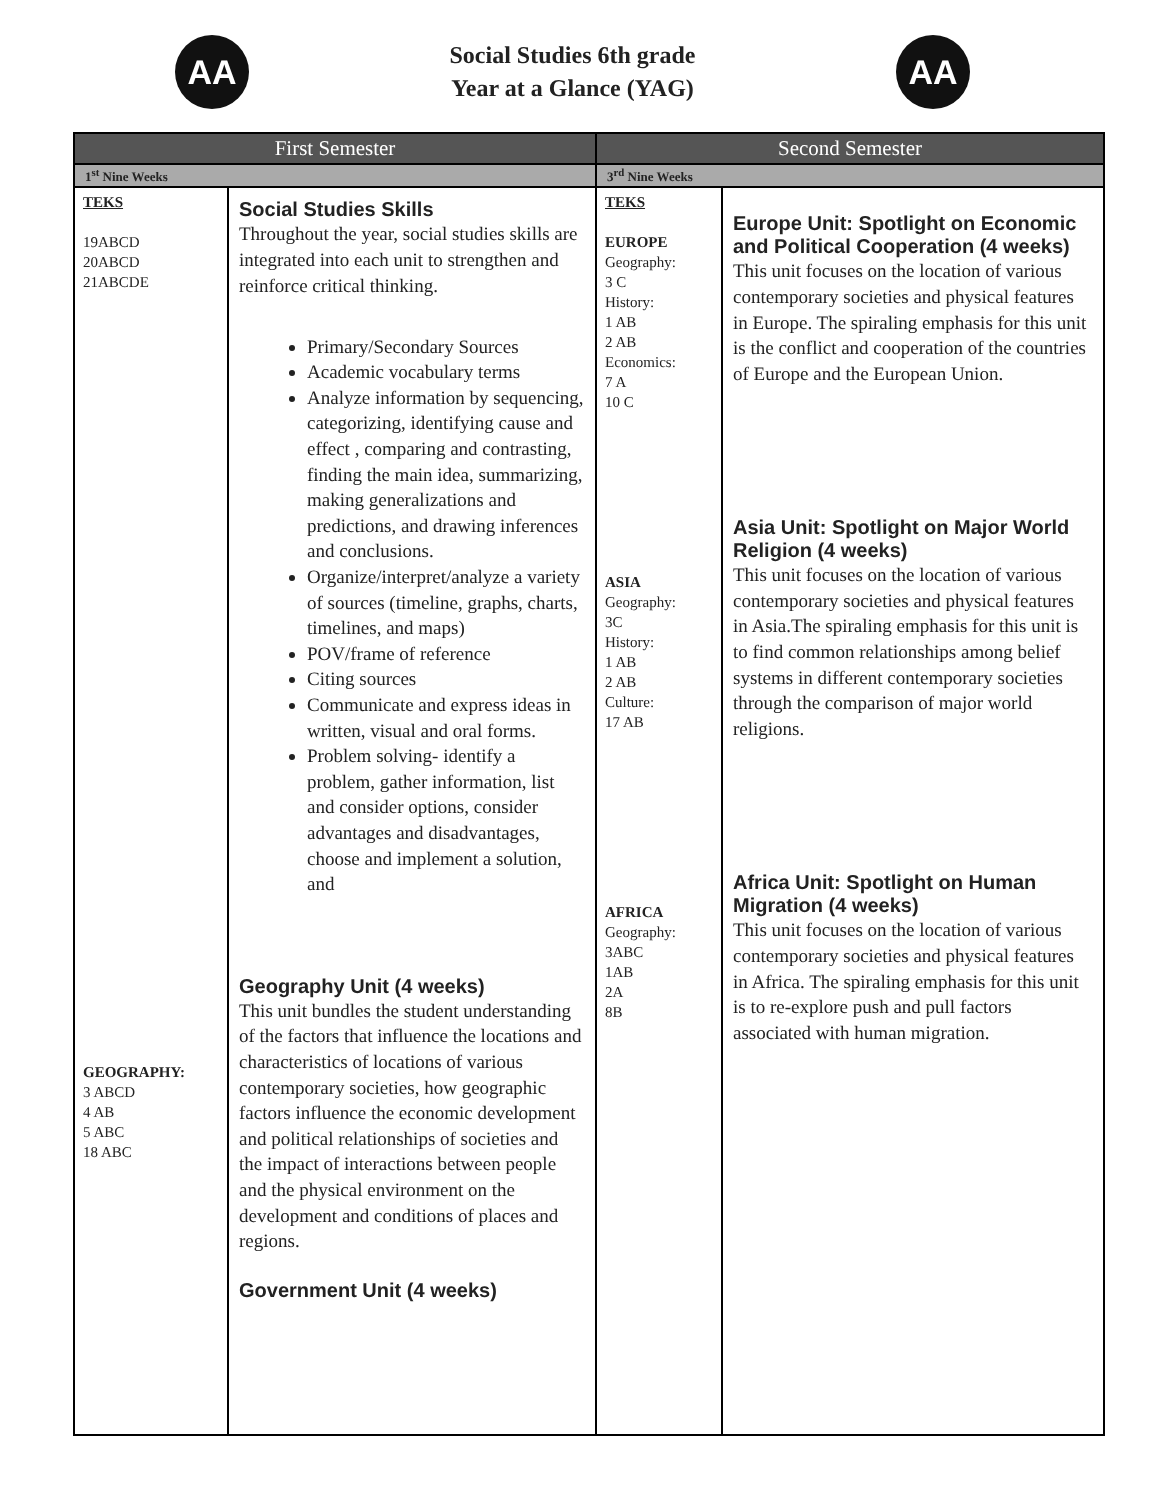AA
Social Studies 6th grade
Year at a Glance (YAG)
AA
| First Semester | | Second Semester | |
| --- | --- | --- | --- |
| 1<sup>st</sup> Nine Weeks | | 3<sup>rd</sup> Nine Weeks | |
| TEKS 19ABCD 20ABCD 21ABCDE GEOGRAPHY: 3 ABCD 4 AB 5 ABC 18 ABC | Social Studies Skills Throughout the year, social studies skills are integrated into each unit to strengthen and reinforce critical thinking. Primary/Secondary Sources Academic vocabulary terms Analyze information by sequencing, categorizing, identifying cause and effect , comparing and contrasting, finding the main idea, summarizing, making generalizations and predictions, and drawing inferences and conclusions. Organize/interpret/analyze a variety of sources (timeline, graphs, charts, timelines, and maps) POV/frame of reference Citing sources Communicate and express ideas in written, visual and oral forms. Problem solving- identify a problem, gather information, list and consider options, consider advantages and disadvantages, choose and implement a solution, and Geography Unit (4 weeks) This unit bundles the student understanding of the factors that influence the locations and characteristics of locations of various contemporary societies, how geographic factors influence the economic development and political relationships of societies and the impact of interactions between people and the physical environment on the development and conditions of places and regions. Government Unit (4 weeks) | TEKS EUROPE Geography: 3 C History: 1 AB 2 AB Economics: 7 A 10 C ASIA Geography: 3C History: 1 AB 2 AB Culture: 17 AB AFRICA Geography: 3ABC 1AB 2A 8B | Europe Unit: Spotlight on Economic and Political Cooperation (4 weeks) This unit focuses on the location of various contemporary societies and physical features in Europe. The spiraling emphasis for this unit is the conflict and cooperation of the countries of Europe and the European Union. Asia Unit: Spotlight on Major World Religion (4 weeks) This unit focuses on the location of various contemporary societies and physical features in Asia.The spiraling emphasis for this unit is to find common relationships among belief systems in different contemporary societies through the comparison of major world religions. Africa Unit: Spotlight on Human Migration (4 weeks) This unit focuses on the location of various contemporary societies and physical features in Africa. The spiraling emphasis for this unit is to re-explore push and pull factors associated with human migration. |